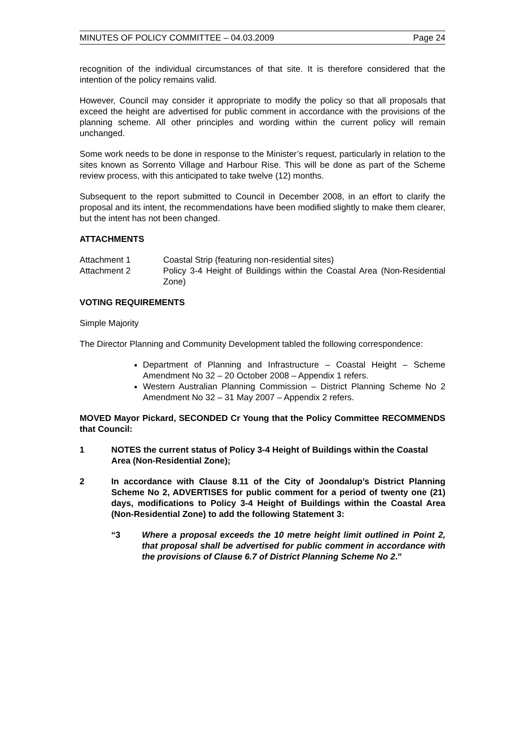MINUTES OF POLICY COMMITTEE – 04.03.2009 Page 24
recognition of the individual circumstances of that site. It is therefore considered that the intention of the policy remains valid.
However, Council may consider it appropriate to modify the policy so that all proposals that exceed the height are advertised for public comment in accordance with the provisions of the planning scheme. All other principles and wording within the current policy will remain unchanged.
Some work needs to be done in response to the Minister’s request, particularly in relation to the sites known as Sorrento Village and Harbour Rise. This will be done as part of the Scheme review process, with this anticipated to take twelve (12) months.
Subsequent to the report submitted to Council in December 2008, in an effort to clarify the proposal and its intent, the recommendations have been modified slightly to make them clearer, but the intent has not been changed.
ATTACHMENTS
Attachment 1 Coastal Strip (featuring non-residential sites)
Attachment 2 Policy 3-4 Height of Buildings within the Coastal Area (Non-Residential Zone)
VOTING REQUIREMENTS
Simple Majority
The Director Planning and Community Development tabled the following correspondence:
Department of Planning and Infrastructure – Coastal Height – Scheme Amendment No 32 – 20 October 2008 – Appendix 1 refers.
Western Australian Planning Commission – District Planning Scheme No 2 Amendment No 32 – 31 May 2007 – Appendix 2 refers.
MOVED Mayor Pickard, SECONDED Cr Young that the Policy Committee RECOMMENDS that Council:
1 NOTES the current status of Policy 3-4 Height of Buildings within the Coastal Area (Non-Residential Zone);
2 In accordance with Clause 8.11 of the City of Joondalup’s District Planning Scheme No 2, ADVERTISES for public comment for a period of twenty one (21) days, modifications to Policy 3-4 Height of Buildings within the Coastal Area (Non-Residential Zone) to add the following Statement 3:
“3 Where a proposal exceeds the 10 metre height limit outlined in Point 2, that proposal shall be advertised for public comment in accordance with the provisions of Clause 6.7 of District Planning Scheme No 2.”